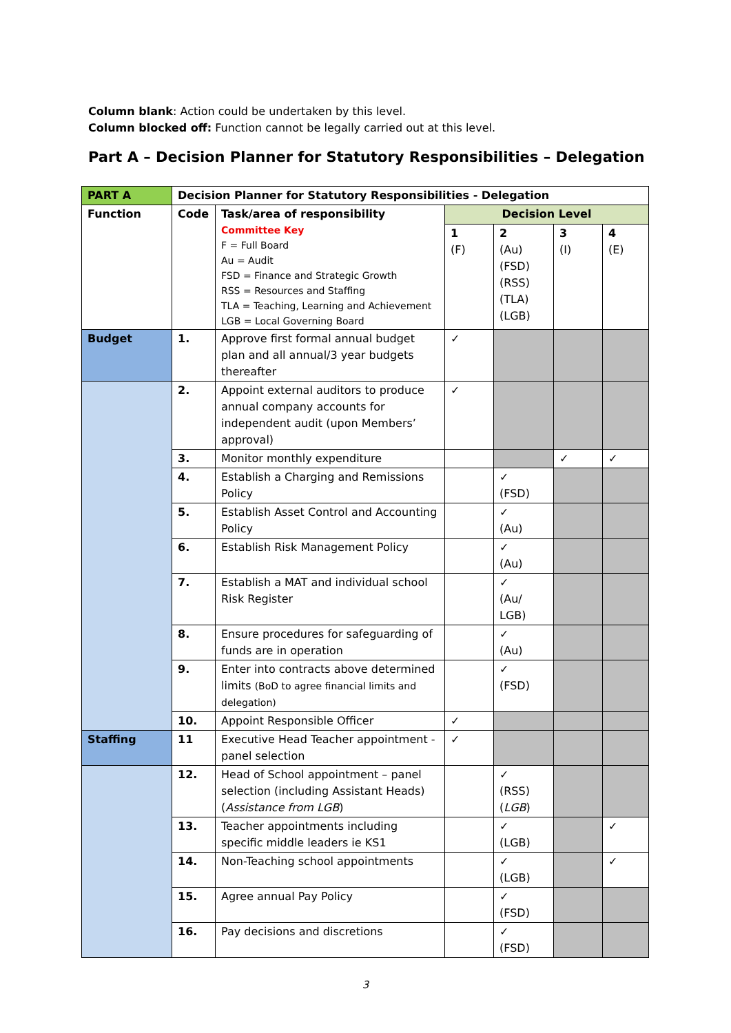Column blank: Action could be undertaken by this level.
Column blocked off: Function cannot be legally carried out at this level.
Part A – Decision Planner for Statutory Responsibilities – Delegation
| PART A | Decision Planner for Statutory Responsibilities - Delegation | | | | | |
| Function | Code | Task/area of responsibility Committee Key F = Full Board Au = Audit FSD = Finance and Strategic Growth RSS = Resources and Staffing TLA = Teaching, Learning and Achievement LGB = Local Governing Board | Decision Level | | | |
| | | | 1 (F) | 2 (Au) (FSD) (RSS) (TLA) (LGB) | 3 (I) | 4 (E) |
| Budget | 1. | Approve first formal annual budget plan and all annual/3 year budgets thereafter | ✓ | | | |
| | 2. | Appoint external auditors to produce annual company accounts for independent audit (upon Members’ approval) | ✓ | | | |
| | 3. | Monitor monthly expenditure | | | ✓ | ✓ |
| | 4. | Establish a Charging and Remissions Policy | | ✓ (FSD) | | |
| | 5. | Establish Asset Control and Accounting Policy | | ✓ (Au) | | |
| | 6. | Establish Risk Management Policy | | ✓ (Au) | | |
| | 7. | Establish a MAT and individual school Risk Register | | ✓ (Au/ LGB) | | |
| | 8. | Ensure procedures for safeguarding of funds are in operation | | ✓ (Au) | | |
| | 9. | Enter into contracts above determined limits (BoD to agree financial limits and delegation) | | ✓ (FSD) | | |
| | 10. | Appoint Responsible Officer | ✓ | | | |
| Staffing | 11 | Executive Head Teacher appointment - panel selection | ✓ | | | |
| | 12. | Head of School appointment – panel selection (including Assistant Heads) ( Assistance from LGB ) | | ✓ (RSS) ( LGB ) | | |
| | 13. | Teacher appointments including specific middle leaders ie KS1 | | ✓ (LGB) | | ✓ |
| | 14. | Non-Teaching school appointments | | ✓ (LGB) | | ✓ |
| | 15. | Agree annual Pay Policy | | ✓ (FSD) | | |
| | 16. | Pay decisions and discretions | | ✓ (FSD) | | |
3